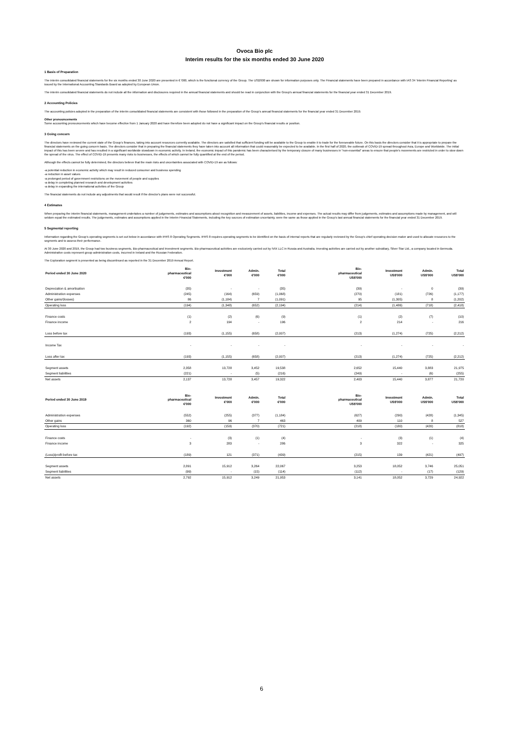Ovoca Bio plc
Interim results for the six months ended 30 June 2020
1 Basis of Preparation
The interim consolidated financial statements for the six months ended 30 June 2020 are presented in € '000, which is the functional currency of the Group. The US$'000 are shown for information purposes only. The Financial statements have been prepared in accordance with IAS 34 'Interim Financial Reporting' as issued by the International Accounting Standards Board as adopted by European Union.
The interim consolidated financial statements do not include all the information and disclosures required in the annual financial statements and should be read in conjunction with the Group's annual financial statements for the financial year ended 31 December 2019.
2 Accounting Policies
The accounting policies adopted in the preparation of the interim consolidated financial statements are consistent with those followed in the preparation of the Group's annual financial statements for the financial year ended 31 December 2019.
Other pronouncements
Some accounting pronouncements which have become effective from 1 January 2020 and have therefore been adopted do not have a significant impact on the Group's financial results or position.
3 Going concern
The directors have reviewed the current state of the Group's finances, taking into account resources currently available. The directors are satisfied that sufficient funding will be available to the Group to enable it to trade for the foreseeable future. On this basis the directors consider that it is appropriate to prepare the financial statements on the going concern basis. The directors consider that in preparing the financial statements they have taken into account all information that could reasonably be expected to be available. In the first half of 2020, the outbreak of COVID-19 spread throughout Asia, Europe and Worldwide. The initial impact of this has been severe and has resulted in a significant worldwide slowdown in economic activity. In Ireland, the economic impact of this pandemic has been characterised by the temporary closure of many businesses in "non-essential" areas to ensure that people's movements are restricted in order to slow down the spread of the virus. The effect of COVID-19 presents many risks to businesses, the effects of which cannot be fully quantified at the end of the period.
Although the effects cannot be fully determined, the directors believe that the main risks and uncertainties associated with COVID-19 are as follows:
-a potential reduction in economic activity which may result in reduced consumer and business spending
-a reduction in asset values
-a prolonged period of government restrictions on the movement of people and supplies
-a delay in completing planned research and development activities
-a delay in expanding the international activities of the Group
The financial statements do not include any adjustments that would result if the director's plans were not successful.
4 Estimates
When preparing the interim financial statements, management undertakes a number of judgements, estimates and assumptions about recognition and measurement of assets, liabilities, income and expenses. The actual results may differ from judgements, estimates and assumptions made by management, and will seldom equal the estimated results. The judgements, estimates and assumptions applied in the Interim Financial Statements, including the key sources of estimation uncertainty, were the same as those applied in the Group's last annual financial statements for the financial year ended 31 December 2019.
5 Segmental reporting
Information regarding the Group's operating segments is set out below in accordance with IFRS 8 Operating Segments. IFRS 8 requires operating segments to be identified on the basis of internal reports that are regularly reviewed by the Group's chief operating decision maker and used to allocate resources to the segments and to assess their performance.
At 30 June 2020 and 2019, the Group had two business segments, Bio-pharmaceutical and Investment segments. Bio-pharmaceutical activities are exclusively carried out by IVIX LLC in Russia and Australia. Investing activities are carried out by another subsidiary, Silver Star Ltd., a company located in Bermuda. Administrative costs represent group administration costs, incurred in Ireland and the Russian Federation.
The Exploration segment is presented as being discontinued as reported in the 31 December 2019 Annual Report.
| Period ended 30 June 2020 | Bio- pharmaceutical €'000 | Investment €'000 | Admin. €'000 | Total €'000 | | Bio- pharmaceutical US$'000 | Investment US$'000 | Admin. US$'000 | Total US$'000 |
| --- | --- | --- | --- | --- | --- | --- | --- | --- | --- |
| Depreciation & amortisation | (35) | - | - | (35) | | (39) | - | 0 | (39) |
| Administration expenses | (245) | (164) | (659) | (1,068) | | (270) | (181) | (726) | (1,177) |
| Other gains/(losses) | 86 | (1,184) | 7 | (1,091) | | 95 | (1,305) | 8 | (1,202) |
| Operating loss | (194) | (1,348) | (652) | (2,194) | | (214) | (1,486) | (718) | (2,418) |
| Finance costs | (1) | (2) | (6) | (9) | | (1) | (2) | (7) | (10) |
| Finance income | 2 | 194 | - | 196 | | 2 | 214 | - | 216 |
| Loss before tax | (193) | (1,155) | (658) | (2,007) | | (213) | (1,274) | (725) | (2,212) |
| Income Tax | - | - | - | - | | - | - | - | - |
| Loss after tax | (193) | (1,155) | (658) | (2,007) | | (213) | (1,274) | (725) | (2,212) |
| Segment assets | 2,358 | 13,728 | 3,452 | 19,538 | | 2,652 | 15,440 | 3,883 | 21,975 |
| Segment liabilities | (221) | - | (5) | (216) | | (249) | - | (6) | (255) |
| Net assets | 2,137 | 13,728 | 3,457 | 19,322 | | 2,403 | 15,440 | 3,877 | 21,720 |
| Period ended 30 June 2019 | Bio- pharmaceutical €'000 | Investment €'000 | Admin. €'000 | Total €'000 | | Bio- pharmaceutical US$'000 | Investment US$'000 | Admin. US$'000 | Total US$'000 |
| --- | --- | --- | --- | --- | --- | --- | --- | --- | --- |
| Administration expenses | (552) | (255) | (377) | (1,184) | | (627) | (290) | (428) | (1,345) |
| Other gains | 360 | 96 | 7 | 463 | | 409 | 110 | 8 | 527 |
| Operating loss | (192) | (159) | (370) | (721) | | (218) | (180) | (420) | (818) |
| Finance costs | - | (3) | (1) | (4) | | - | (3) | (1) | (4) |
| Finance income | 3 | 283 | - | 286 | | 3 | 322 | - | 325 |
| (Loss)/profit before tax | (189) | 121 | (371) | (439) | | (215) | 139 | (421) | (497) |
| Segment assets | 2,891 | 15,912 | 3,264 | 22,067 | | 3,253 | 18,052 | 3,746 | 25,051 |
| Segment liabilities | (99) | - | (15) | (114) | | (112) | - | (17) | (129) |
| Net assets | 2,792 | 15,912 | 3,249 | 21,953 | | 3,141 | 18,052 | 3,729 | 24,922 |
6